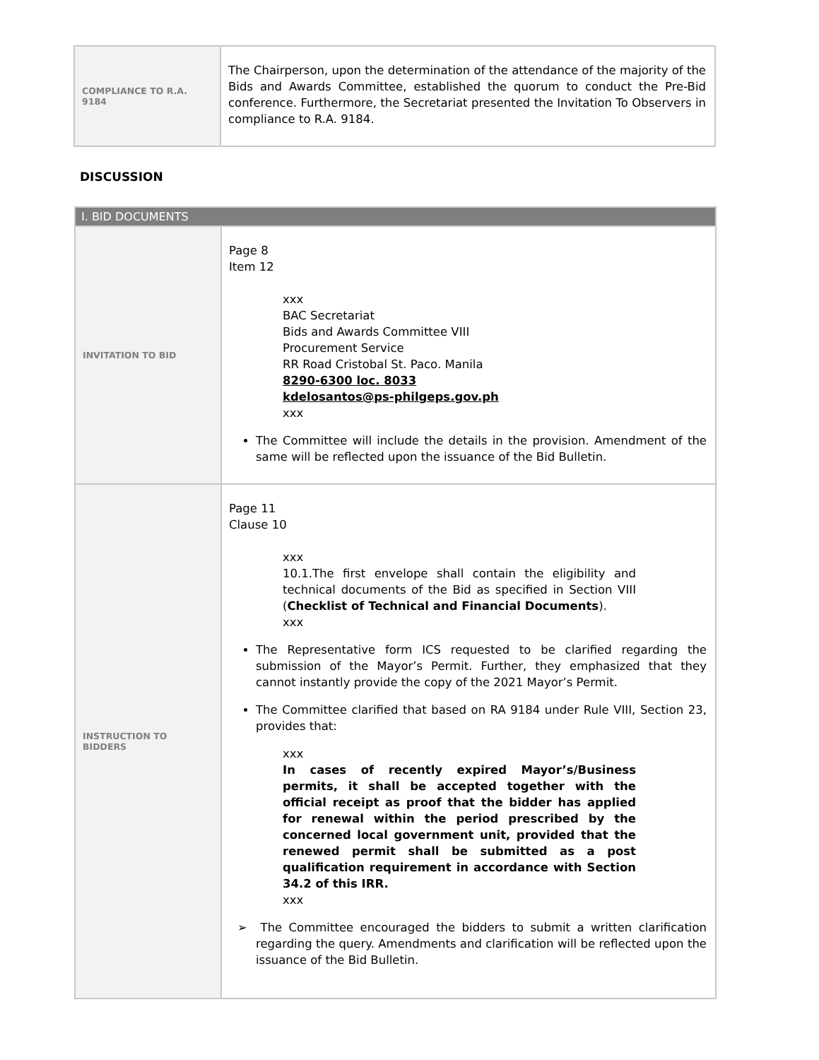| COMPLIANCE TO R.A. 9184 | The Chairperson, upon the determination of the attendance of the majority of the Bids and Awards Committee, established the quorum to conduct the Pre-Bid conference. Furthermore, the Secretariat presented the Invitation To Observers in compliance to R.A. 9184. |
DISCUSSION
| I. BID DOCUMENTS | |
| INVITATION TO BID | Page 8 Item 12 xxx BAC Secretariat Bids and Awards Committee VIII Procurement Service RR Road Cristobal St. Paco. Manila 8290-6300 loc. 8033 kdelosantos@ps-philgeps.gov.ph xxx The Committee will include the details in the provision. Amendment of the same will be reflected upon the issuance of the Bid Bulletin. |
| INSTRUCTION TO BIDDERS | Page 11 Clause 10 xxx 10.1.The first envelope shall contain the eligibility and technical documents of the Bid as specified in Section VIII ( Checklist of Technical and Financial Documents ). xxx The Representative form ICS requested to be clarified regarding the submission of the Mayor’s Permit. Further, they emphasized that they cannot instantly provide the copy of the 2021 Mayor’s Permit. The Committee clarified that based on RA 9184 under Rule VIII, Section 23, provides that: xxx In cases of recently expired Mayor’s/Business permits, it shall be accepted together with the official receipt as proof that the bidder has applied for renewal within the period prescribed by the concerned local government unit, provided that the renewed permit shall be submitted as a post qualification requirement in accordance with Section 34.2 of this IRR. xxx ➢ The Committee encouraged the bidders to submit a written clarification regarding the query. Amendments and clarification will be reflected upon the issuance of the Bid Bulletin. |